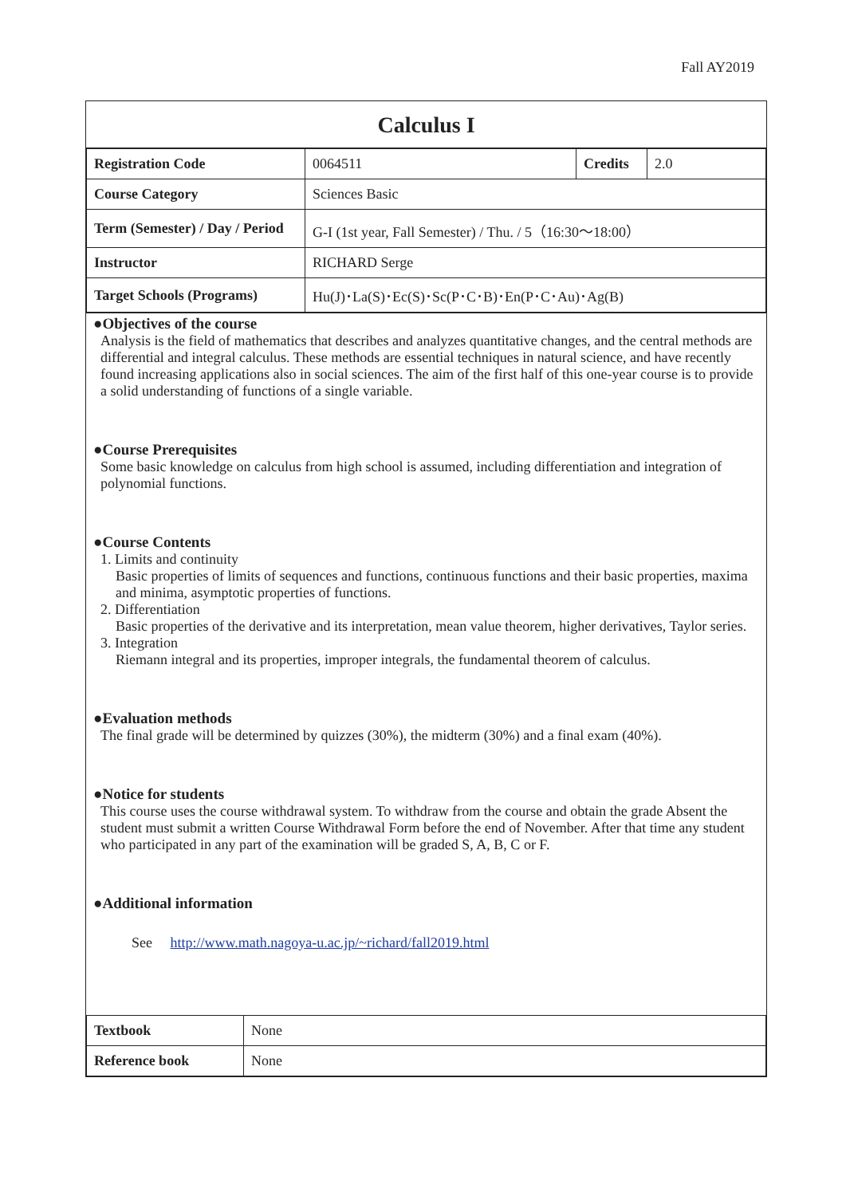Fall AY2019
Calculus I
| Registration Code | 0064511 | Credits | 2.0 |
| Course Category | Sciences Basic | | |
| Term (Semester) / Day / Period | G-I (1st year, Fall Semester) / Thu. / 5（16:30～18:00） | | |
| Instructor | RICHARD Serge | | |
| Target Schools (Programs) | Hu(J)･La(S)･Ec(S)･Sc(P･C･B)･En(P･C･Au)･Ag(B) | | |
●Objectives of the course
Analysis is the field of mathematics that describes and analyzes quantitative changes, and the central methods are differential and integral calculus. These methods are essential techniques in natural science, and have recently found increasing applications also in social sciences. The aim of the first half of this one-year course is to provide a solid understanding of functions of a single variable.
●Course Prerequisites
Some basic knowledge on calculus from high school is assumed, including differentiation and integration of polynomial functions.
●Course Contents
1. Limits and continuity
Basic properties of limits of sequences and functions, continuous functions and their basic properties, maxima and minima, asymptotic properties of functions.
2. Differentiation
Basic properties of the derivative and its interpretation, mean value theorem, higher derivatives, Taylor series.
3. Integration
Riemann integral and its properties, improper integrals, the fundamental theorem of calculus.
●Evaluation methods
The final grade will be determined by quizzes (30%), the midterm (30%) and a final exam (40%).
●Notice for students
This course uses the course withdrawal system. To withdraw from the course and obtain the grade Absent the student must submit a written Course Withdrawal Form before the end of November. After that time any student who participated in any part of the examination will be graded S, A, B, C or F.
●Additional information
See http://www.math.nagoya-u.ac.jp/~richard/fall2019.html
| Textbook | None |
| Reference book | None |